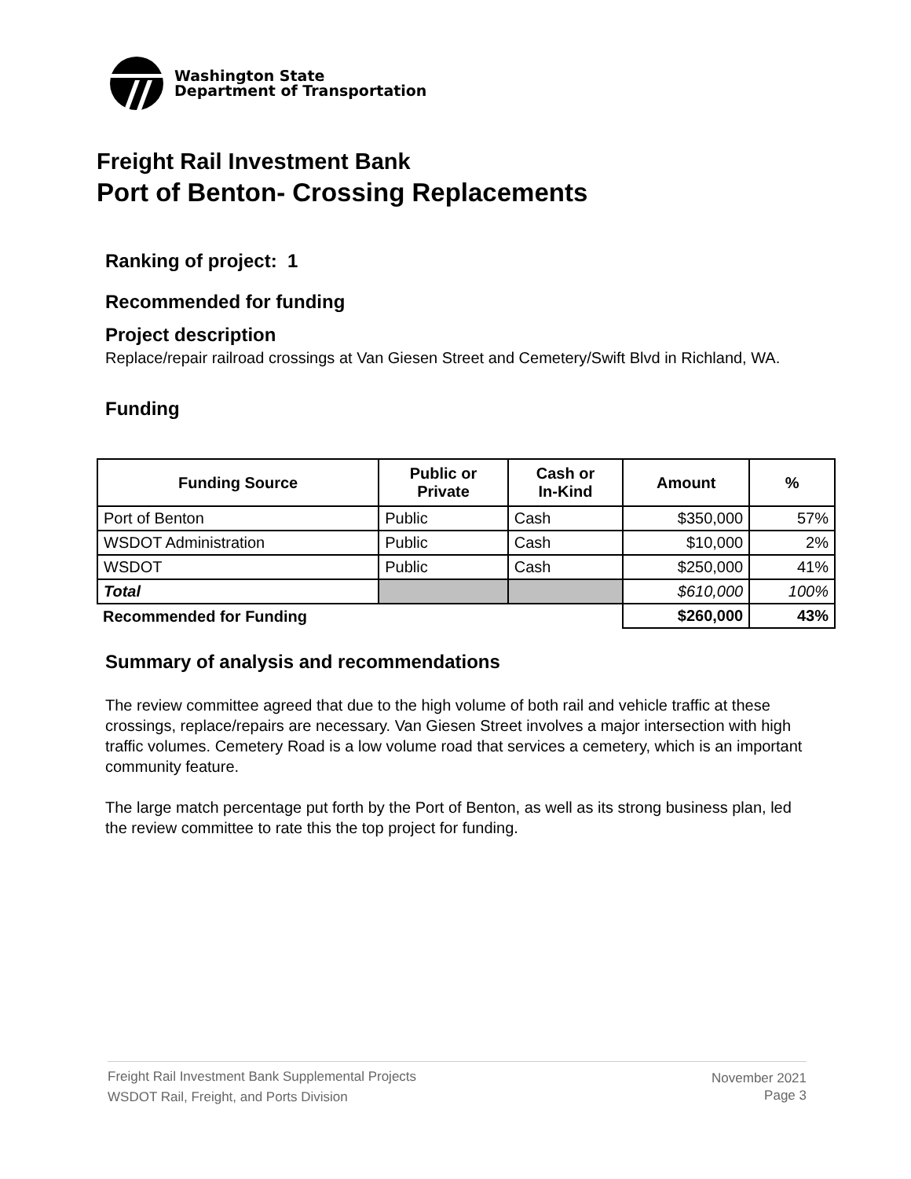Washington State
Department of Transportation
Freight Rail Investment Bank
Port of Benton- Crossing Replacements
Ranking of project: 1
Recommended for funding
Project description
Replace/repair railroad crossings at Van Giesen Street and Cemetery/Swift Blvd in Richland, WA.
Funding
| Funding Source | Public or Private | Cash or In-Kind | Amount | % |
| --- | --- | --- | --- | --- |
| Port of Benton | Public | Cash | $350,000 | 57% |
| WSDOT Administration | Public | Cash | $10,000 | 2% |
| WSDOT | Public | Cash | $250,000 | 41% |
| Total | | | $610,000 | 100% |
| Recommended for Funding | | | $260,000 | 43% |
Summary of analysis and recommendations
The review committee agreed that due to the high volume of both rail and vehicle traffic at these crossings, replace/repairs are necessary. Van Giesen Street involves a major intersection with high traffic volumes. Cemetery Road is a low volume road that services a cemetery, which is an important community feature.
The large match percentage put forth by the Port of Benton, as well as its strong business plan, led the review committee to rate this the top project for funding.
Freight Rail Investment Bank Supplemental Projects
WSDOT Rail, Freight, and Ports Division
November 2021
Page 3